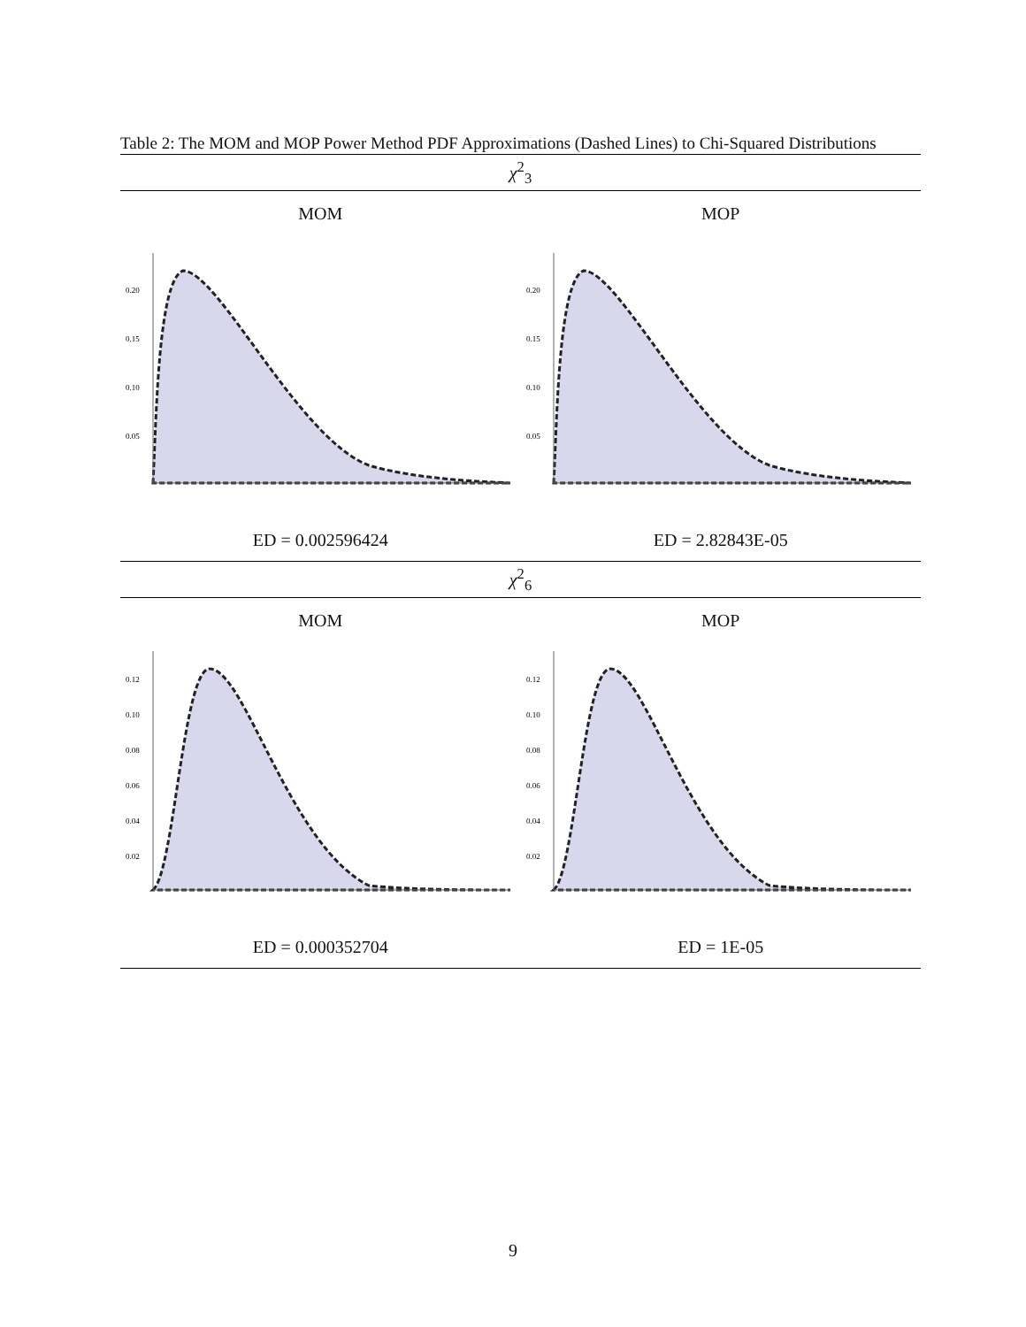Table 2: The MOM and MOP Power Method PDF Approximations (Dashed Lines) to Chi-Squared Distributions
| χ<sup>2</sup><sub>3</sub> | |
| MOM | MOP |
| 0.20 0.15 0.10 0.05 | 0.20 0.15 0.10 0.05 |
| ED = 0.002596424 | ED = 2.82843E-05 |
| χ<sup>2</sup><sub>6</sub> | |
| MOM | MOP |
| 0.12 0.10 0.08 0.06 0.04 0.02 | 0.12 0.10 0.08 0.06 0.04 0.02 |
| ED = 0.000352704 | ED = 1E-05 |
9